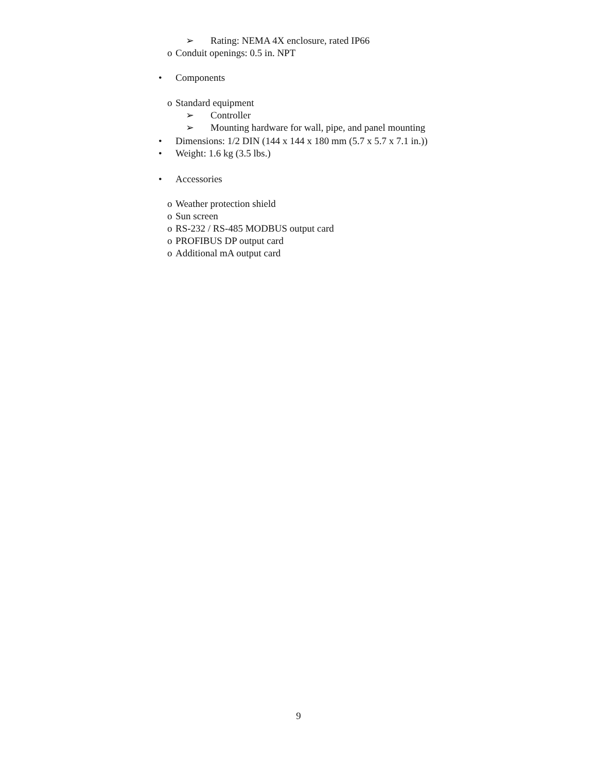➢ Rating: NEMA 4X enclosure, rated IP66
o Conduit openings: 0.5 in. NPT
• Components
o Standard equipment
➢ Controller
➢ Mounting hardware for wall, pipe, and panel mounting
• Dimensions: 1/2 DIN (144 x 144 x 180 mm (5.7 x 5.7 x 7.1 in.))
• Weight: 1.6 kg (3.5 lbs.)
• Accessories
o Weather protection shield
o Sun screen
o RS-232 / RS-485 MODBUS output card
o PROFIBUS DP output card
o Additional mA output card
9